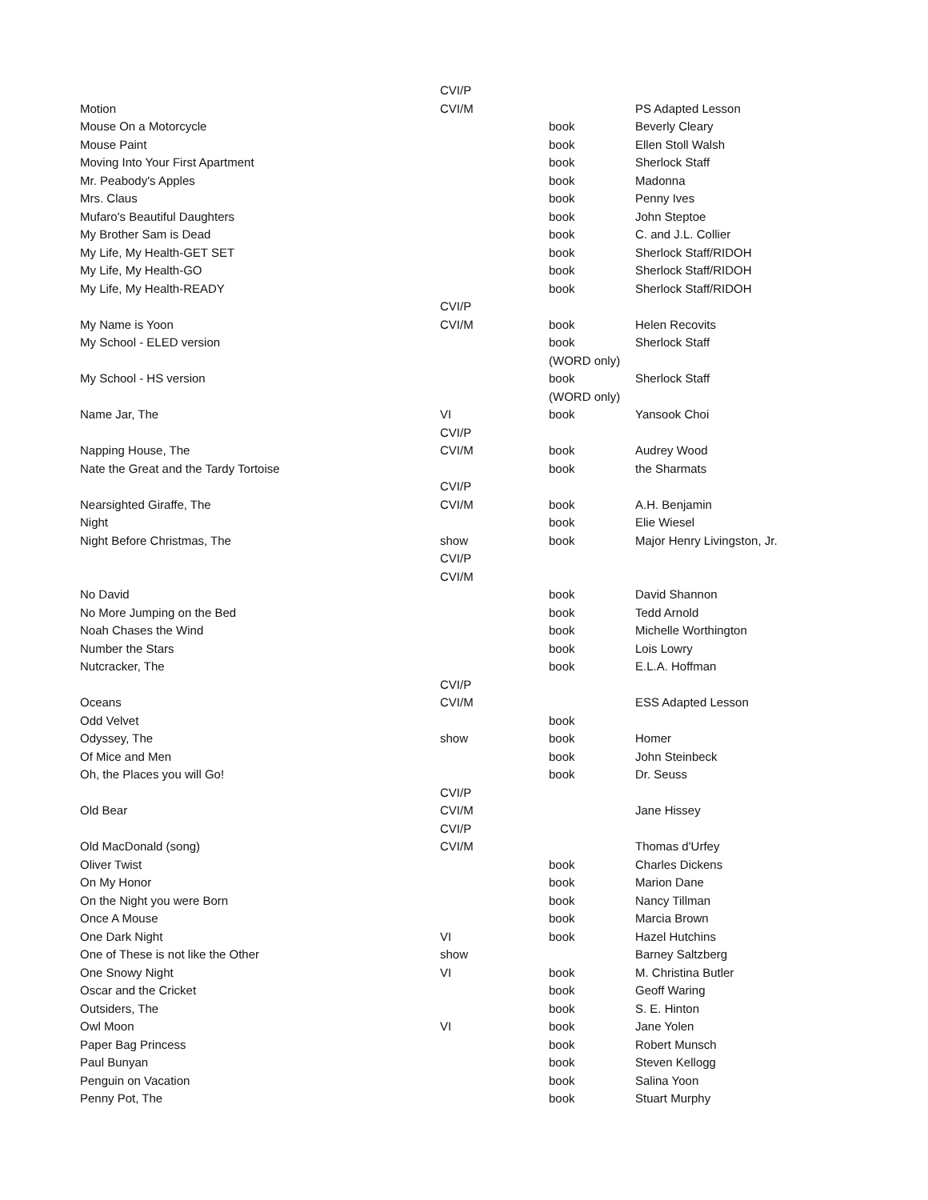| | CVI/P | | |
| Motion | CVI/M | | PS Adapted Lesson |
| Mouse On a Motorcycle | | book | Beverly Cleary |
| Mouse Paint | | book | Ellen Stoll Walsh |
| Moving Into Your First Apartment | | book | Sherlock Staff |
| Mr. Peabody's Apples | | book | Madonna |
| Mrs. Claus | | book | Penny Ives |
| Mufaro's Beautiful Daughters | | book | John Steptoe |
| My Brother Sam is Dead | | book | C. and J.L. Collier |
| My Life, My Health-GET SET | | book | Sherlock Staff/RIDOH |
| My Life, My Health-GO | | book | Sherlock Staff/RIDOH |
| My Life, My Health-READY | | book | Sherlock Staff/RIDOH |
| | CVI/P | | |
| My Name is Yoon | CVI/M | book | Helen Recovits |
| My School - ELED version | | book | Sherlock Staff |
| | | (WORD only) | |
| My School - HS version | | book | Sherlock Staff |
| | | (WORD only) | |
| Name Jar, The | VI | book | Yansook Choi |
| | CVI/P | | |
| Napping House, The | CVI/M | book | Audrey Wood |
| Nate the Great and the Tardy Tortoise | | book | the Sharmats |
| | CVI/P | | |
| Nearsighted Giraffe, The | CVI/M | book | A.H. Benjamin |
| Night | | book | Elie Wiesel |
| Night Before Christmas, The | show | book | Major Henry Livingston, Jr. |
| | CVI/P | | |
| | CVI/M | | |
| No David | | book | David Shannon |
| No More Jumping on the Bed | | book | Tedd Arnold |
| Noah Chases the Wind | | book | Michelle Worthington |
| Number the Stars | | book | Lois Lowry |
| Nutcracker, The | | book | E.L.A. Hoffman |
| | CVI/P | | |
| Oceans | CVI/M | | ESS Adapted Lesson |
| Odd Velvet | | book | |
| Odyssey, The | show | book | Homer |
| Of Mice and Men | | book | John Steinbeck |
| Oh, the Places you will Go! | | book | Dr. Seuss |
| | CVI/P | | |
| Old Bear | CVI/M | | Jane Hissey |
| | CVI/P | | |
| Old MacDonald (song) | CVI/M | | Thomas d'Urfey |
| Oliver Twist | | book | Charles Dickens |
| On My Honor | | book | Marion Dane |
| On the Night you were Born | | book | Nancy Tillman |
| Once A Mouse | | book | Marcia Brown |
| One Dark Night | VI | book | Hazel Hutchins |
| One of These is not like the Other | show | | Barney Saltzberg |
| One Snowy Night | VI | book | M. Christina Butler |
| Oscar and the Cricket | | book | Geoff Waring |
| Outsiders, The | | book | S. E. Hinton |
| Owl Moon | VI | book | Jane Yolen |
| Paper Bag Princess | | book | Robert Munsch |
| Paul Bunyan | | book | Steven Kellogg |
| Penguin on Vacation | | book | Salina Yoon |
| Penny Pot, The | | book | Stuart Murphy |